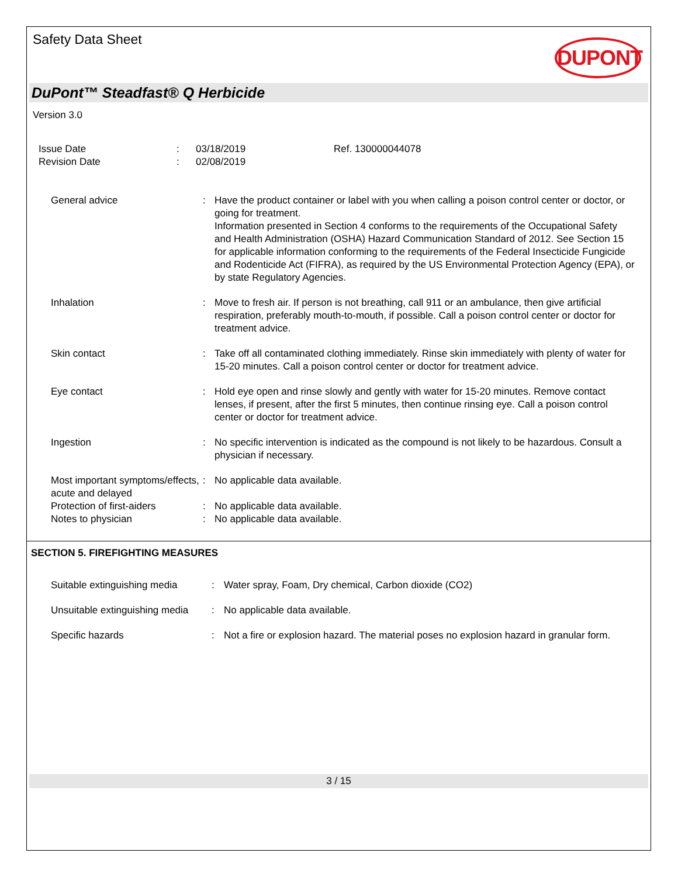Safety Data Sheet
DUPONT
DuPont™ Steadfast® Q Herbicide
Version 3.0
| Issue Date | : | 03/18/2019 | Ref. 130000044078 |
| Revision Date | : | 02/08/2019 | |
| General advice | : | Have the product container or label with you when calling a poison control center or doctor, or going for treatment. Information presented in Section 4 conforms to the requirements of the Occupational Safety and Health Administration (OSHA) Hazard Communication Standard of 2012. See Section 15 for applicable information conforming to the requirements of the Federal Insecticide Fungicide and Rodenticide Act (FIFRA), as required by the US Environmental Protection Agency (EPA), or by state Regulatory Agencies. |
| Inhalation | : | Move to fresh air. If person is not breathing, call 911 or an ambulance, then give artificial respiration, preferably mouth-to-mouth, if possible. Call a poison control center or doctor for treatment advice. |
| Skin contact | : | Take off all contaminated clothing immediately. Rinse skin immediately with plenty of water for 15-20 minutes. Call a poison control center or doctor for treatment advice. |
| Eye contact | : | Hold eye open and rinse slowly and gently with water for 15-20 minutes. Remove contact lenses, if present, after the first 5 minutes, then continue rinsing eye. Call a poison control center or doctor for treatment advice. |
| Ingestion | : | No specific intervention is indicated as the compound is not likely to be hazardous. Consult a physician if necessary. |
| Most important symptoms/effects, acute and delayed | : | No applicable data available. |
| Protection of first-aiders | : | No applicable data available. |
| Notes to physician | : | No applicable data available. |
SECTION 5. FIREFIGHTING MEASURES
| Suitable extinguishing media | : | Water spray, Foam, Dry chemical, Carbon dioxide (CO2) |
| Unsuitable extinguishing media | : | No applicable data available. |
| Specific hazards | : | Not a fire or explosion hazard. The material poses no explosion hazard in granular form. |
3 / 15